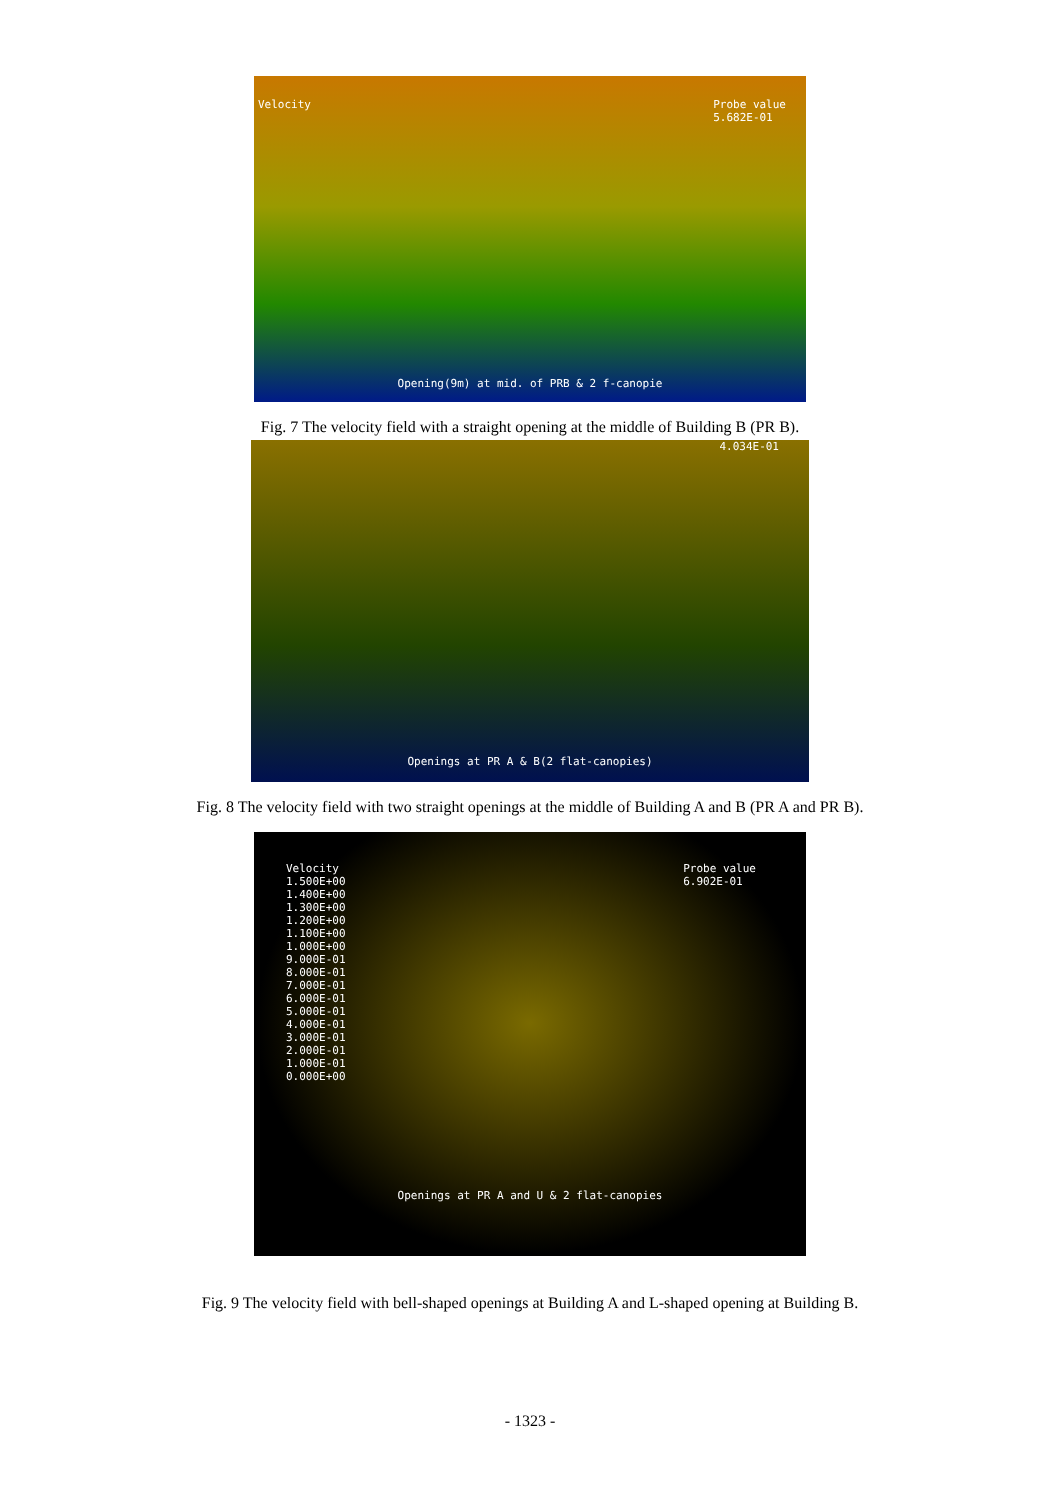Velocity Probe value
5.682E-01
Opening(9m) at mid. of PRB & 2 f-canopie
Fig. 7 The velocity field with a straight opening at the middle of Building B (PR B).
4.034E-01
Openings at PR A & B(2 flat-canopies)
Fig. 8 The velocity field with two straight openings at the middle of Building A and B (PR A and PR B).
Velocity
1.500E+00
1.400E+00
1.300E+00
1.200E+00
1.100E+00
1.000E+00
9.000E-01
8.000E-01
7.000E-01
6.000E-01
5.000E-01
4.000E-01
3.000E-01
2.000E-01
1.000E-01
0.000E+00 Probe value
6.902E-01
Openings at PR A and U & 2 flat-canopies
Fig. 9 The velocity field with bell-shaped openings at Building A and L-shaped opening at Building B.
- 1323 -